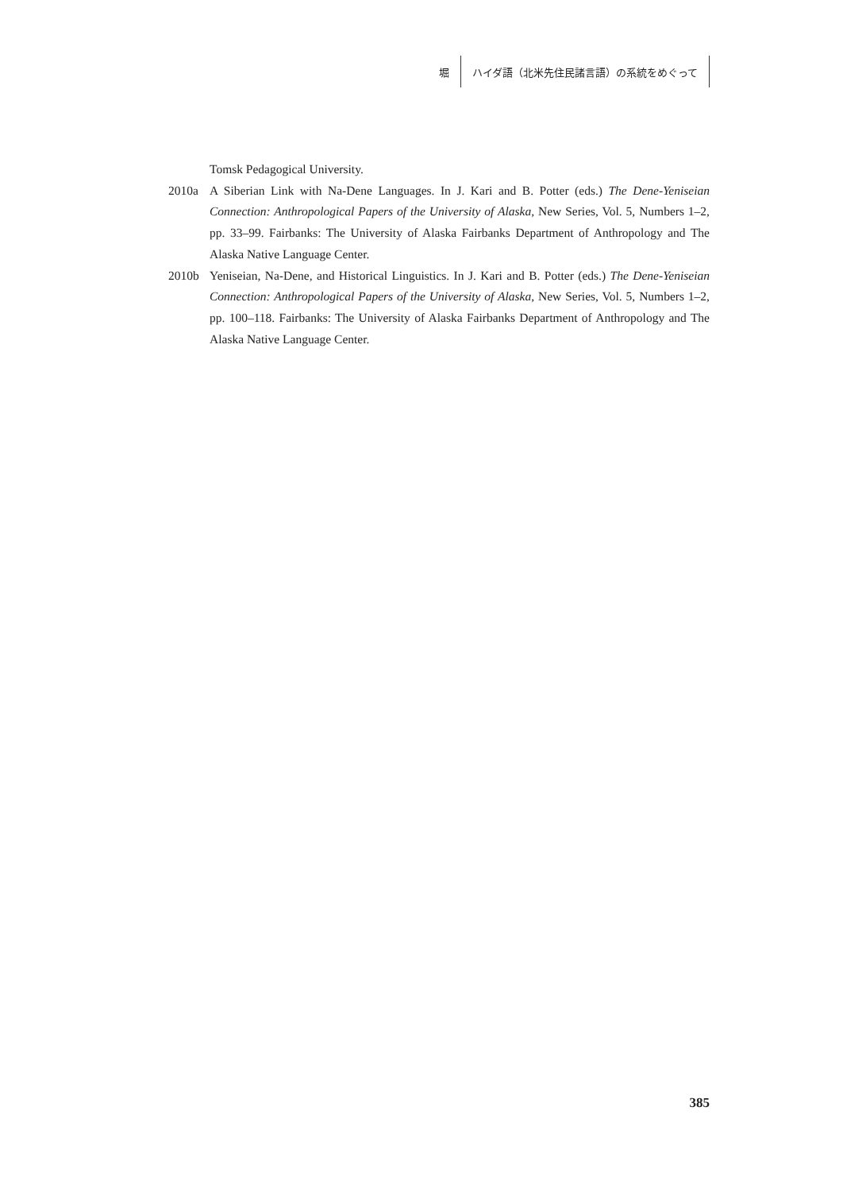堀
ハイダ語（北米先住民諸言語）の系統をめぐって
Tomsk Pedagogical University.
2010a A Siberian Link with Na-Dene Languages. In J. Kari and B. Potter (eds.) The Dene-Yeniseian Connection: Anthropological Papers of the University of Alaska, New Series, Vol. 5, Numbers 1–2, pp. 33–99. Fairbanks: The University of Alaska Fairbanks Department of Anthropology and The Alaska Native Language Center.
2010b Yeniseian, Na-Dene, and Historical Linguistics. In J. Kari and B. Potter (eds.) The Dene-Yeniseian Connection: Anthropological Papers of the University of Alaska, New Series, Vol. 5, Numbers 1–2, pp. 100–118. Fairbanks: The University of Alaska Fairbanks Department of Anthropology and The Alaska Native Language Center.
385